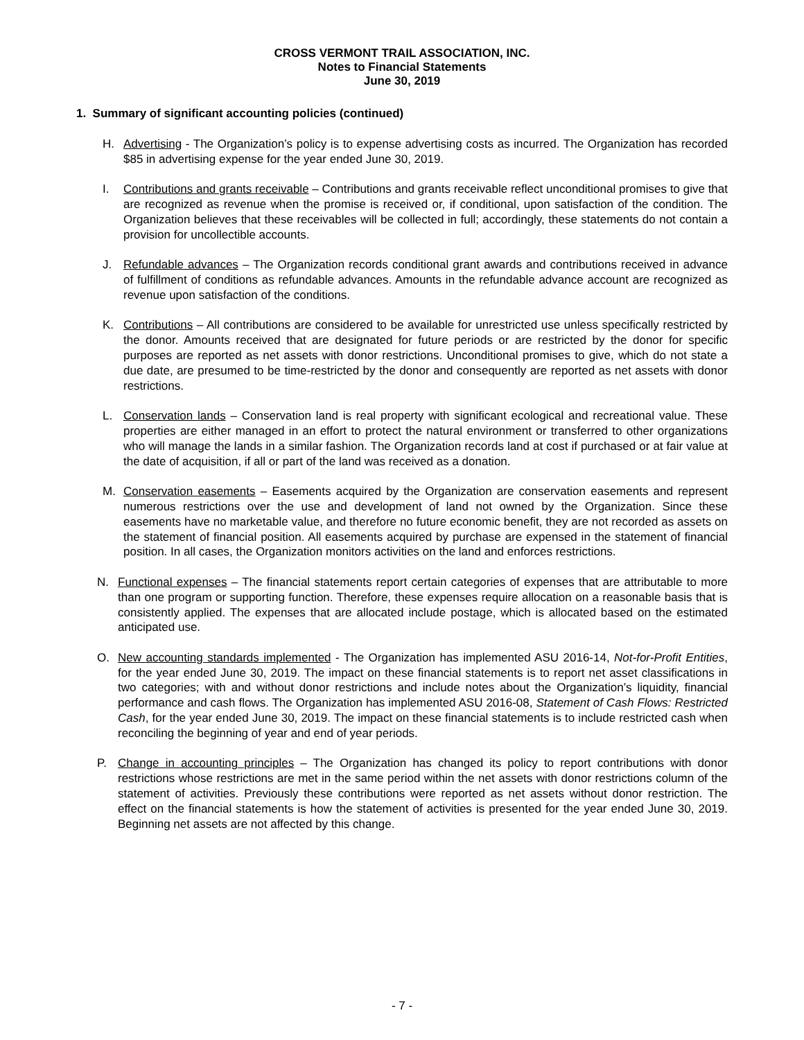CROSS VERMONT TRAIL ASSOCIATION, INC.
Notes to Financial Statements
June 30, 2019
1. Summary of significant accounting policies (continued)
H. Advertising - The Organization’s policy is to expense advertising costs as incurred. The Organization has recorded $85 in advertising expense for the year ended June 30, 2019.
I. Contributions and grants receivable – Contributions and grants receivable reflect unconditional promises to give that are recognized as revenue when the promise is received or, if conditional, upon satisfaction of the condition. The Organization believes that these receivables will be collected in full; accordingly, these statements do not contain a provision for uncollectible accounts.
J. Refundable advances – The Organization records conditional grant awards and contributions received in advance of fulfillment of conditions as refundable advances. Amounts in the refundable advance account are recognized as revenue upon satisfaction of the conditions.
K. Contributions – All contributions are considered to be available for unrestricted use unless specifically restricted by the donor. Amounts received that are designated for future periods or are restricted by the donor for specific purposes are reported as net assets with donor restrictions. Unconditional promises to give, which do not state a due date, are presumed to be time-restricted by the donor and consequently are reported as net assets with donor restrictions.
L. Conservation lands – Conservation land is real property with significant ecological and recreational value. These properties are either managed in an effort to protect the natural environment or transferred to other organizations who will manage the lands in a similar fashion. The Organization records land at cost if purchased or at fair value at the date of acquisition, if all or part of the land was received as a donation.
M. Conservation easements – Easements acquired by the Organization are conservation easements and represent numerous restrictions over the use and development of land not owned by the Organization. Since these easements have no marketable value, and therefore no future economic benefit, they are not recorded as assets on the statement of financial position. All easements acquired by purchase are expensed in the statement of financial position. In all cases, the Organization monitors activities on the land and enforces restrictions.
N. Functional expenses – The financial statements report certain categories of expenses that are attributable to more than one program or supporting function. Therefore, these expenses require allocation on a reasonable basis that is consistently applied. The expenses that are allocated include postage, which is allocated based on the estimated anticipated use.
O. New accounting standards implemented - The Organization has implemented ASU 2016-14, Not-for-Profit Entities, for the year ended June 30, 2019. The impact on these financial statements is to report net asset classifications in two categories; with and without donor restrictions and include notes about the Organization’s liquidity, financial performance and cash flows. The Organization has implemented ASU 2016-08, Statement of Cash Flows: Restricted Cash, for the year ended June 30, 2019. The impact on these financial statements is to include restricted cash when reconciling the beginning of year and end of year periods.
P. Change in accounting principles – The Organization has changed its policy to report contributions with donor restrictions whose restrictions are met in the same period within the net assets with donor restrictions column of the statement of activities. Previously these contributions were reported as net assets without donor restriction. The effect on the financial statements is how the statement of activities is presented for the year ended June 30, 2019. Beginning net assets are not affected by this change.
- 7 -